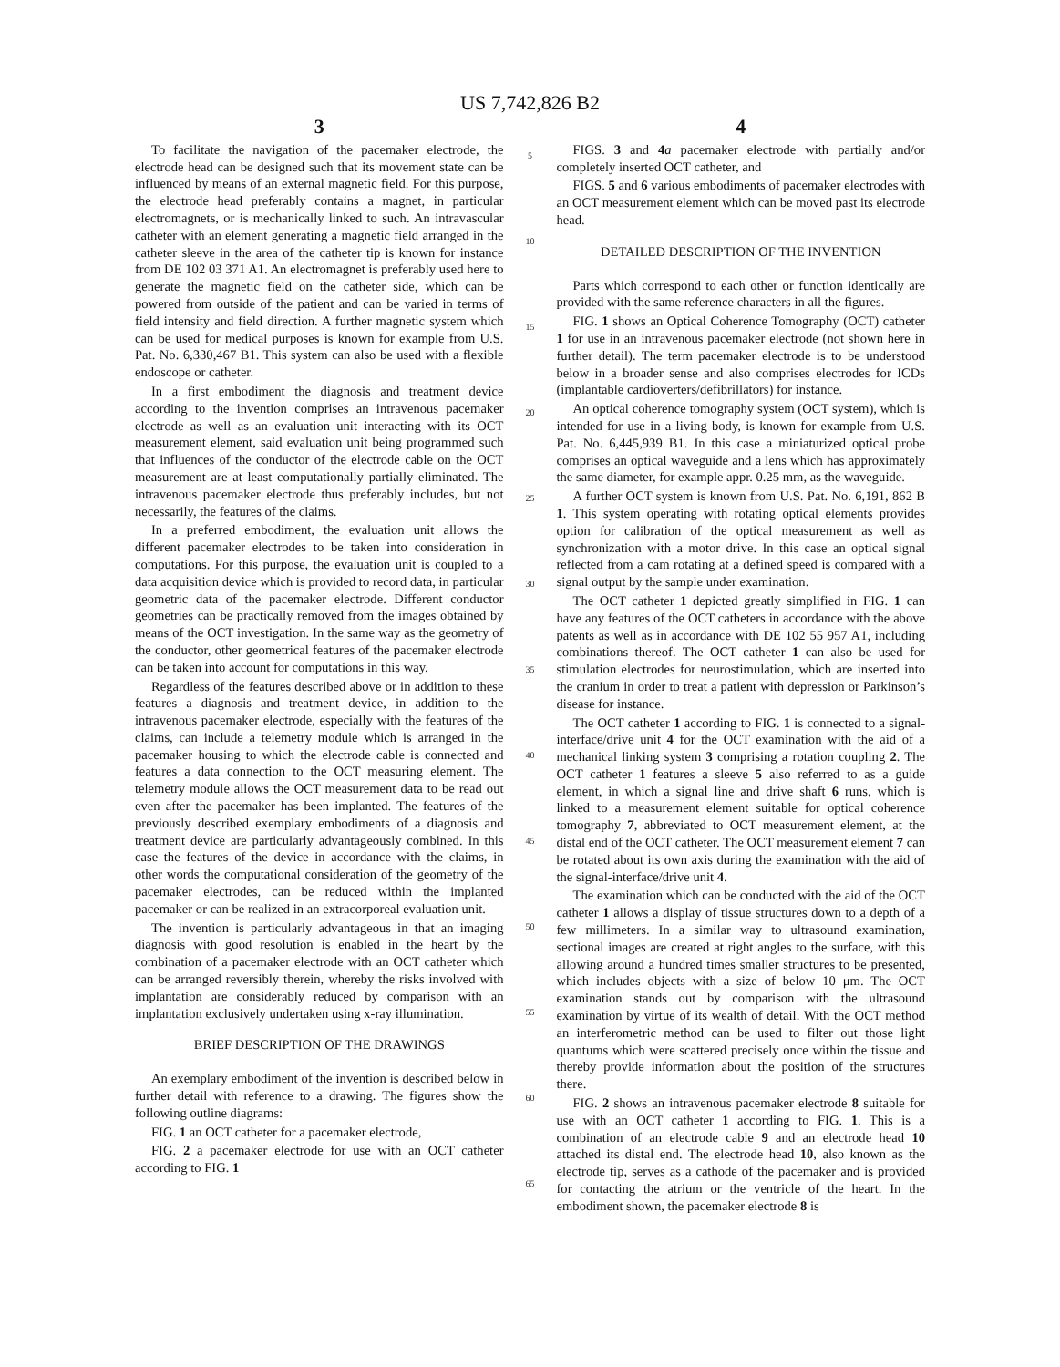US 7,742,826 B2
3
To facilitate the navigation of the pacemaker electrode, the electrode head can be designed such that its movement state can be influenced by means of an external magnetic field. For this purpose, the electrode head preferably contains a magnet, in particular electromagnets, or is mechanically linked to such. An intravascular catheter with an element generating a magnetic field arranged in the catheter sleeve in the area of the catheter tip is known for instance from DE 102 03 371 A1. An electromagnet is preferably used here to generate the magnetic field on the catheter side, which can be powered from outside of the patient and can be varied in terms of field intensity and field direction. A further magnetic system which can be used for medical purposes is known for example from U.S. Pat. No. 6,330,467 B1. This system can also be used with a flexible endoscope or catheter.
In a first embodiment the diagnosis and treatment device according to the invention comprises an intravenous pacemaker electrode as well as an evaluation unit interacting with its OCT measurement element, said evaluation unit being programmed such that influences of the conductor of the electrode cable on the OCT measurement are at least computationally partially eliminated. The intravenous pacemaker electrode thus preferably includes, but not necessarily, the features of the claims.
In a preferred embodiment, the evaluation unit allows the different pacemaker electrodes to be taken into consideration in computations. For this purpose, the evaluation unit is coupled to a data acquisition device which is provided to record data, in particular geometric data of the pacemaker electrode. Different conductor geometries can be practically removed from the images obtained by means of the OCT investigation. In the same way as the geometry of the conductor, other geometrical features of the pacemaker electrode can be taken into account for computations in this way.
Regardless of the features described above or in addition to these features a diagnosis and treatment device, in addition to the intravenous pacemaker electrode, especially with the features of the claims, can include a telemetry module which is arranged in the pacemaker housing to which the electrode cable is connected and features a data connection to the OCT measuring element. The telemetry module allows the OCT measurement data to be read out even after the pacemaker has been implanted. The features of the previously described exemplary embodiments of a diagnosis and treatment device are particularly advantageously combined. In this case the features of the device in accordance with the claims, in other words the computational consideration of the geometry of the pacemaker electrodes, can be reduced within the implanted pacemaker or can be realized in an extracorporeal evaluation unit.
The invention is particularly advantageous in that an imaging diagnosis with good resolution is enabled in the heart by the combination of a pacemaker electrode with an OCT catheter which can be arranged reversibly therein, whereby the risks involved with implantation are considerably reduced by comparison with an implantation exclusively undertaken using x-ray illumination.
BRIEF DESCRIPTION OF THE DRAWINGS
An exemplary embodiment of the invention is described below in further detail with reference to a drawing. The figures show the following outline diagrams:
FIG. 1 an OCT catheter for a pacemaker electrode,
FIG. 2 a pacemaker electrode for use with an OCT catheter according to FIG. 1
5
10
15
20
25
30
35
40
45
50
55
60
65
4
FIGS. 3 and 4 a pacemaker electrode with partially and/or completely inserted OCT catheter, and
FIGS. 5 and 6 various embodiments of pacemaker electrodes with an OCT measurement element which can be moved past its electrode head.
DETAILED DESCRIPTION OF THE INVENTION
Parts which correspond to each other or function identically are provided with the same reference characters in all the figures.
FIG. 1 shows an Optical Coherence Tomography (OCT) catheter 1 for use in an intravenous pacemaker electrode (not shown here in further detail). The term pacemaker electrode is to be understood below in a broader sense and also comprises electrodes for ICDs (implantable cardioverters/defibrillators) for instance.
An optical coherence tomography system (OCT system), which is intended for use in a living body, is known for example from U.S. Pat. No. 6,445,939 B1. In this case a miniaturized optical probe comprises an optical waveguide and a lens which has approximately the same diameter, for example appr. 0.25 mm, as the waveguide.
A further OCT system is known from U.S. Pat. No. 6,191, 862 B 1. This system operating with rotating optical elements provides option for calibration of the optical measurement as well as synchronization with a motor drive. In this case an optical signal reflected from a cam rotating at a defined speed is compared with a signal output by the sample under examination.
The OCT catheter 1 depicted greatly simplified in FIG. 1 can have any features of the OCT catheters in accordance with the above patents as well as in accordance with DE 102 55 957 A1, including combinations thereof. The OCT catheter 1 can also be used for stimulation electrodes for neurostimulation, which are inserted into the cranium in order to treat a patient with depression or Parkinson’s disease for instance.
The OCT catheter 1 according to FIG. 1 is connected to a signal-interface/drive unit 4 for the OCT examination with the aid of a mechanical linking system 3 comprising a rotation coupling 2. The OCT catheter 1 features a sleeve 5 also referred to as a guide element, in which a signal line and drive shaft 6 runs, which is linked to a measurement element suitable for optical coherence tomography 7, abbreviated to OCT measurement element, at the distal end of the OCT catheter. The OCT measurement element 7 can be rotated about its own axis during the examination with the aid of the signal-interface/drive unit 4.
The examination which can be conducted with the aid of the OCT catheter 1 allows a display of tissue structures down to a depth of a few millimeters. In a similar way to ultrasound examination, sectional images are created at right angles to the surface, with this allowing around a hundred times smaller structures to be presented, which includes objects with a size of below 10 μm. The OCT examination stands out by comparison with the ultrasound examination by virtue of its wealth of detail. With the OCT method an interferometric method can be used to filter out those light quantums which were scattered precisely once within the tissue and thereby provide information about the position of the structures there.
FIG. 2 shows an intravenous pacemaker electrode 8 suitable for use with an OCT catheter 1 according to FIG. 1. This is a combination of an electrode cable 9 and an electrode head 10 attached its distal end. The electrode head 10, also known as the electrode tip, serves as a cathode of the pacemaker and is provided for contacting the atrium or the ventricle of the heart. In the embodiment shown, the pacemaker electrode 8 is